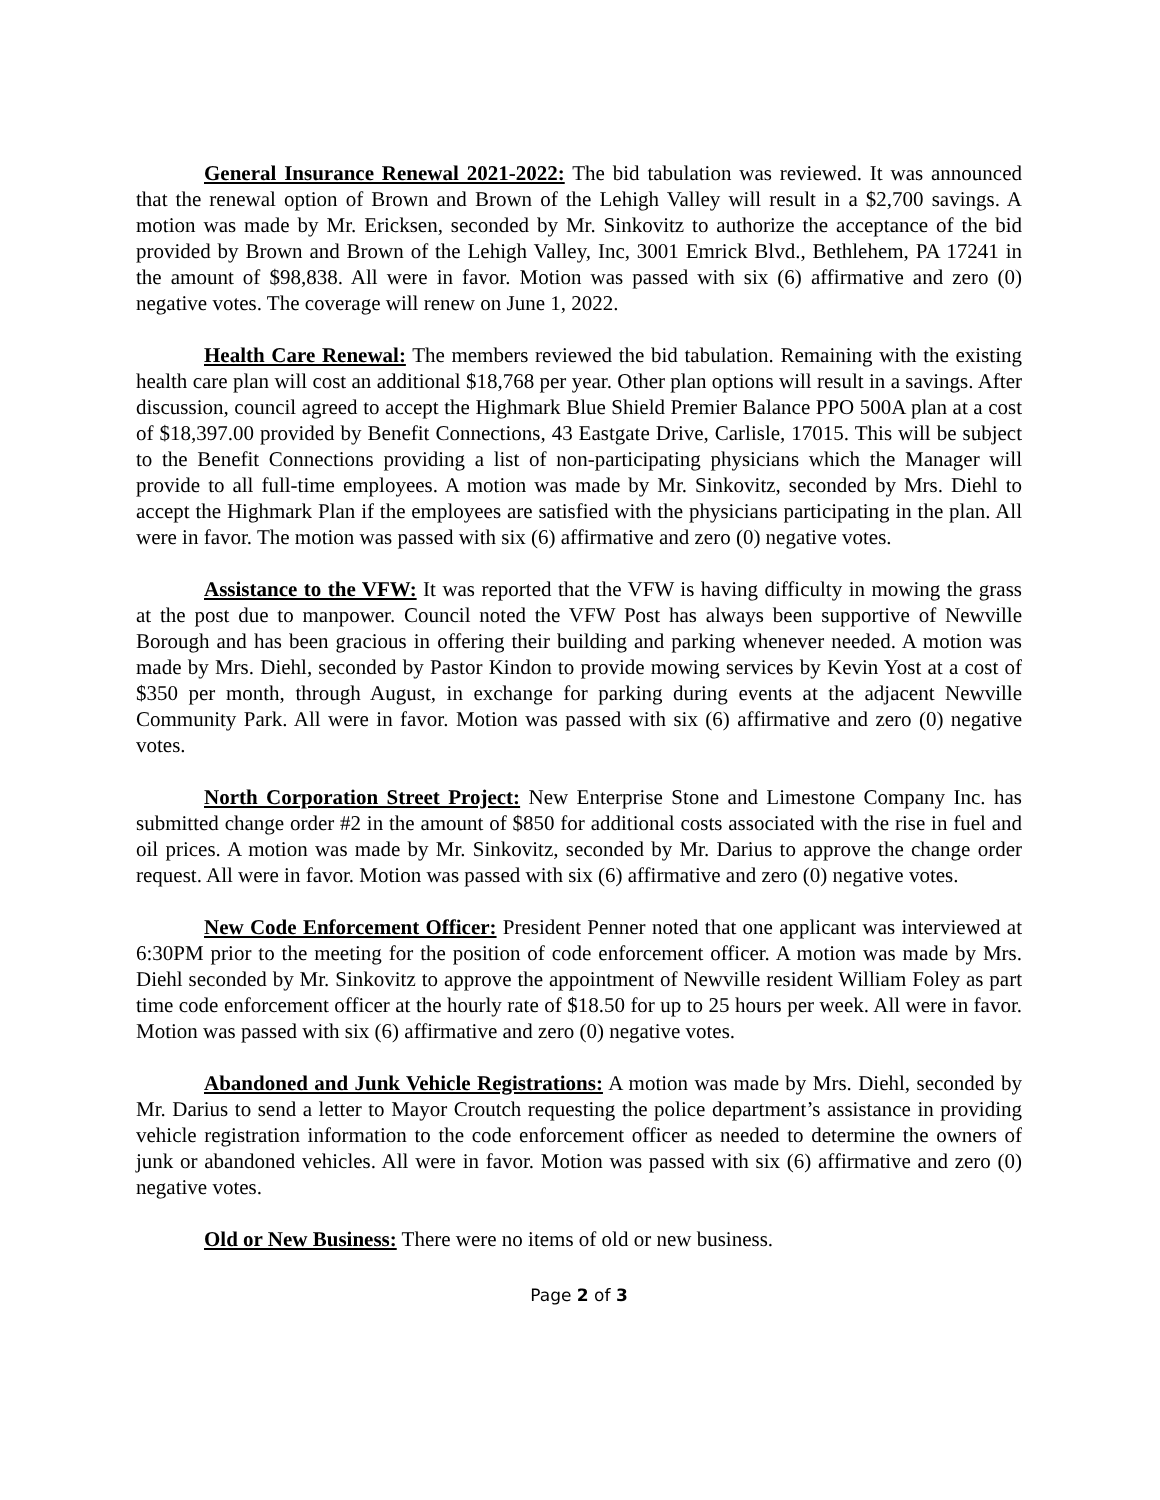General Insurance Renewal 2021-2022: The bid tabulation was reviewed. It was announced that the renewal option of Brown and Brown of the Lehigh Valley will result in a $2,700 savings. A motion was made by Mr. Ericksen, seconded by Mr. Sinkovitz to authorize the acceptance of the bid provided by Brown and Brown of the Lehigh Valley, Inc, 3001 Emrick Blvd., Bethlehem, PA 17241 in the amount of $98,838. All were in favor. Motion was passed with six (6) affirmative and zero (0) negative votes. The coverage will renew on June 1, 2022.
Health Care Renewal: The members reviewed the bid tabulation. Remaining with the existing health care plan will cost an additional $18,768 per year. Other plan options will result in a savings. After discussion, council agreed to accept the Highmark Blue Shield Premier Balance PPO 500A plan at a cost of $18,397.00 provided by Benefit Connections, 43 Eastgate Drive, Carlisle, 17015. This will be subject to the Benefit Connections providing a list of non-participating physicians which the Manager will provide to all full-time employees. A motion was made by Mr. Sinkovitz, seconded by Mrs. Diehl to accept the Highmark Plan if the employees are satisfied with the physicians participating in the plan. All were in favor. The motion was passed with six (6) affirmative and zero (0) negative votes.
Assistance to the VFW: It was reported that the VFW is having difficulty in mowing the grass at the post due to manpower. Council noted the VFW Post has always been supportive of Newville Borough and has been gracious in offering their building and parking whenever needed. A motion was made by Mrs. Diehl, seconded by Pastor Kindon to provide mowing services by Kevin Yost at a cost of $350 per month, through August, in exchange for parking during events at the adjacent Newville Community Park. All were in favor. Motion was passed with six (6) affirmative and zero (0) negative votes.
North Corporation Street Project: New Enterprise Stone and Limestone Company Inc. has submitted change order #2 in the amount of $850 for additional costs associated with the rise in fuel and oil prices. A motion was made by Mr. Sinkovitz, seconded by Mr. Darius to approve the change order request. All were in favor. Motion was passed with six (6) affirmative and zero (0) negative votes.
New Code Enforcement Officer: President Penner noted that one applicant was interviewed at 6:30PM prior to the meeting for the position of code enforcement officer. A motion was made by Mrs. Diehl seconded by Mr. Sinkovitz to approve the appointment of Newville resident William Foley as part time code enforcement officer at the hourly rate of $18.50 for up to 25 hours per week. All were in favor. Motion was passed with six (6) affirmative and zero (0) negative votes.
Abandoned and Junk Vehicle Registrations: A motion was made by Mrs. Diehl, seconded by Mr. Darius to send a letter to Mayor Croutch requesting the police department’s assistance in providing vehicle registration information to the code enforcement officer as needed to determine the owners of junk or abandoned vehicles. All were in favor. Motion was passed with six (6) affirmative and zero (0) negative votes.
Old or New Business: There were no items of old or new business.
Page 2 of 3